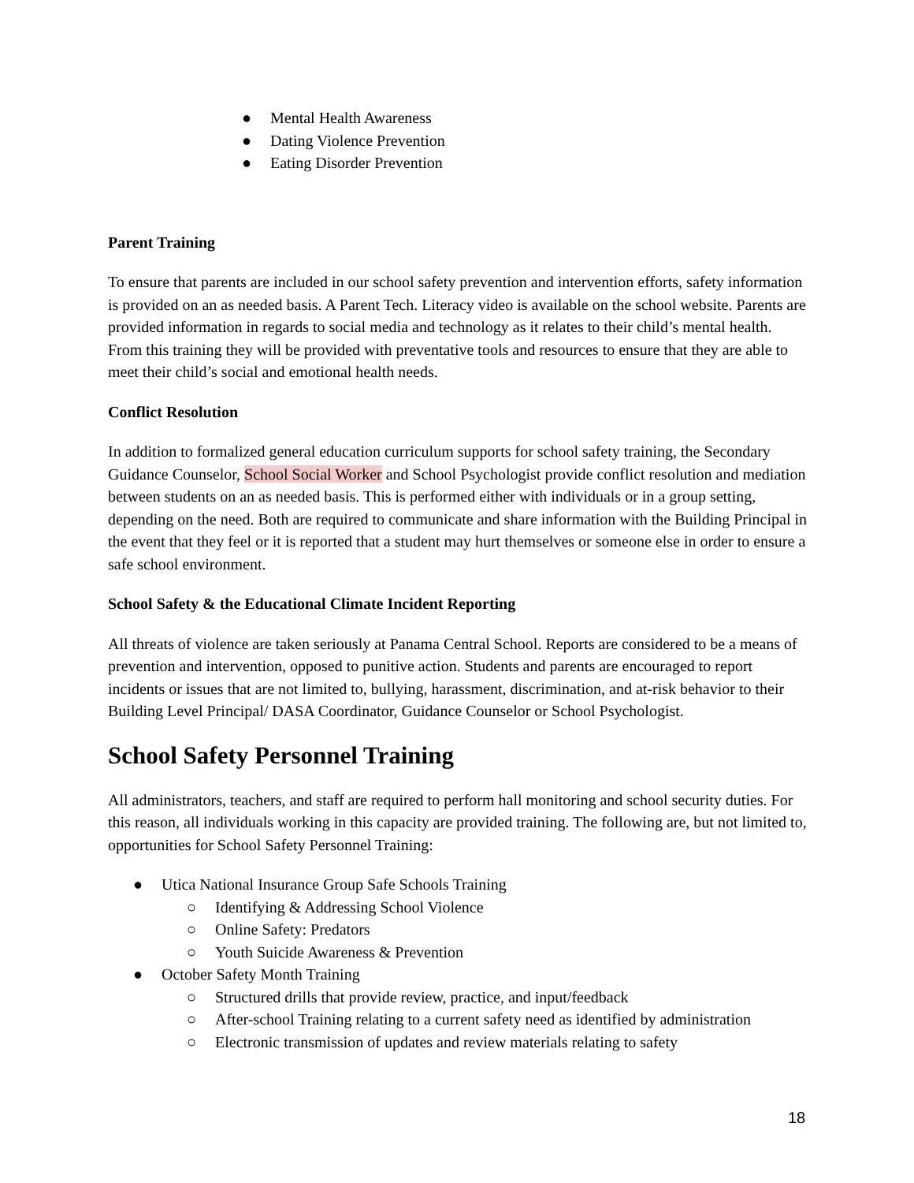● Mental Health Awareness
● Dating Violence Prevention
● Eating Disorder Prevention
Parent Training
To ensure that parents are included in our school safety prevention and intervention efforts, safety information is provided on an as needed basis. A Parent Tech. Literacy video is available on the school website. Parents are provided information in regards to social media and technology as it relates to their child’s mental health. From this training they will be provided with preventative tools and resources to ensure that they are able to meet their child’s social and emotional health needs.
Conflict Resolution
In addition to formalized general education curriculum supports for school safety training, the Secondary Guidance Counselor, School Social Worker and School Psychologist provide conflict resolution and mediation between students on an as needed basis. This is performed either with individuals or in a group setting, depending on the need. Both are required to communicate and share information with the Building Principal in the event that they feel or it is reported that a student may hurt themselves or someone else in order to ensure a safe school environment.
School Safety & the Educational Climate Incident Reporting
All threats of violence are taken seriously at Panama Central School. Reports are considered to be a means of prevention and intervention, opposed to punitive action. Students and parents are encouraged to report incidents or issues that are not limited to, bullying, harassment, discrimination, and at-risk behavior to their Building Level Principal/ DASA Coordinator, Guidance Counselor or School Psychologist.
School Safety Personnel Training
All administrators, teachers, and staff are required to perform hall monitoring and school security duties. For this reason, all individuals working in this capacity are provided training. The following are, but not limited to, opportunities for School Safety Personnel Training:
● Utica National Insurance Group Safe Schools Training
○ Identifying & Addressing School Violence
○ Online Safety: Predators
○ Youth Suicide Awareness & Prevention
● October Safety Month Training
○ Structured drills that provide review, practice, and input/feedback
○ After-school Training relating to a current safety need as identified by administration
○ Electronic transmission of updates and review materials relating to safety
18